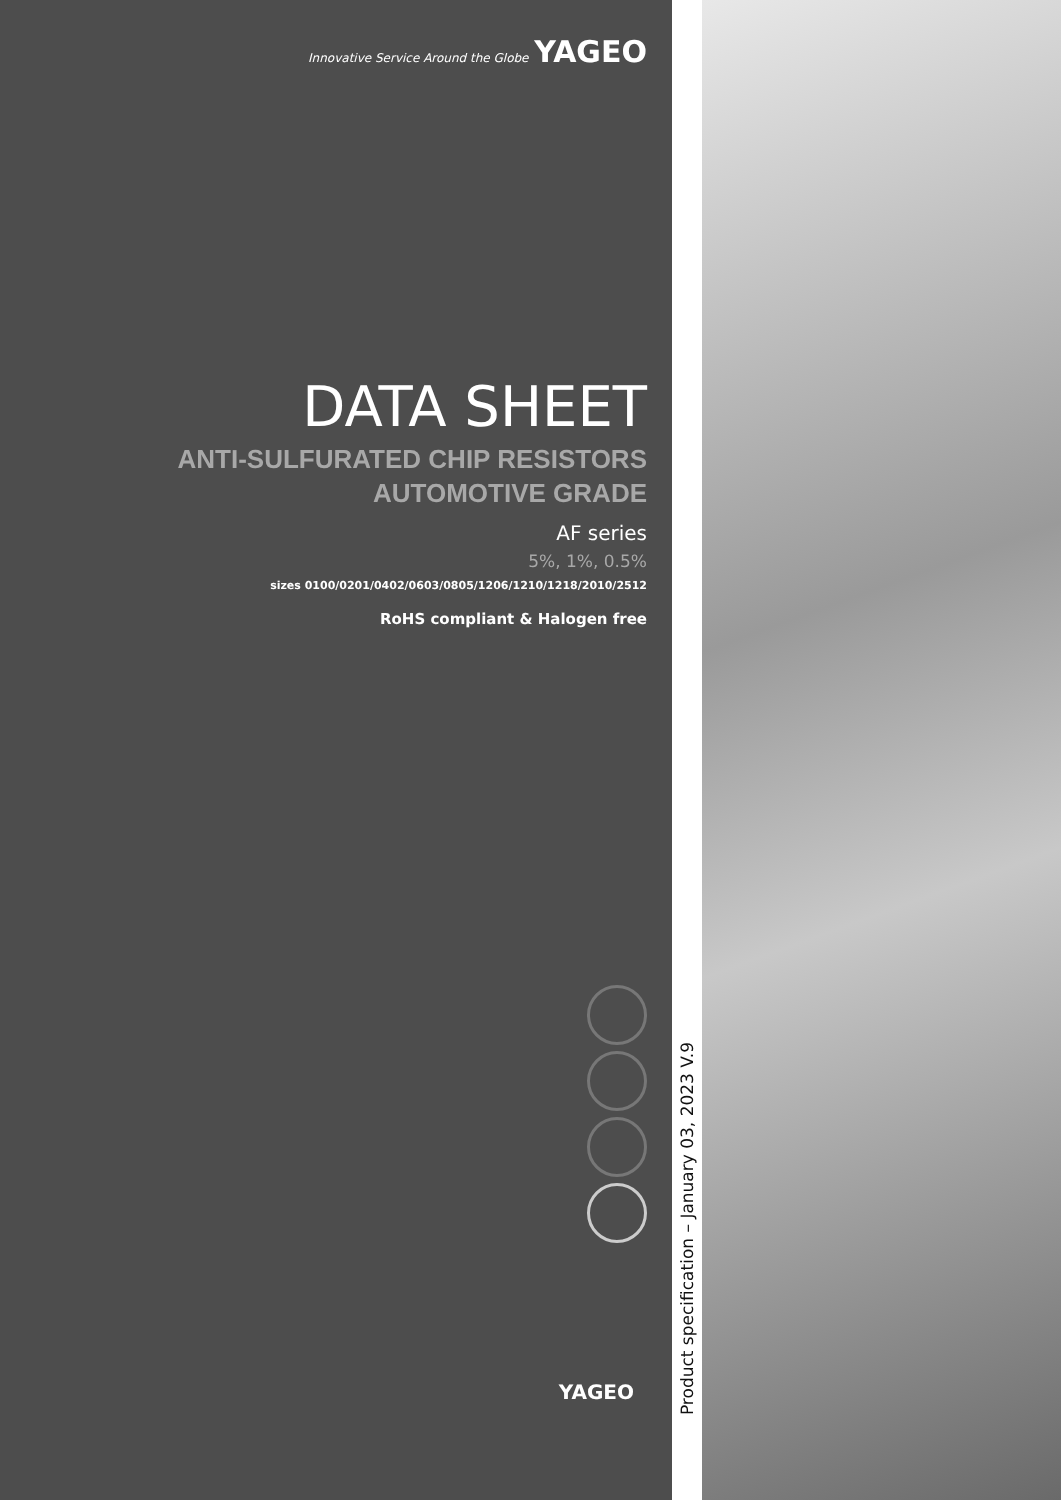Innovative Service Around the Globe YAGEO
DATA SHEET
ANTI-SULFURATED CHIP RESISTORS
AUTOMOTIVE GRADE
AF series
5%, 1%, 0.5%
sizes 0100/0201/0402/0603/0805/1206/1210/1218/2010/2512
RoHS compliant & Halogen free
YAGEO
Product specification – January 03, 2023 V.9